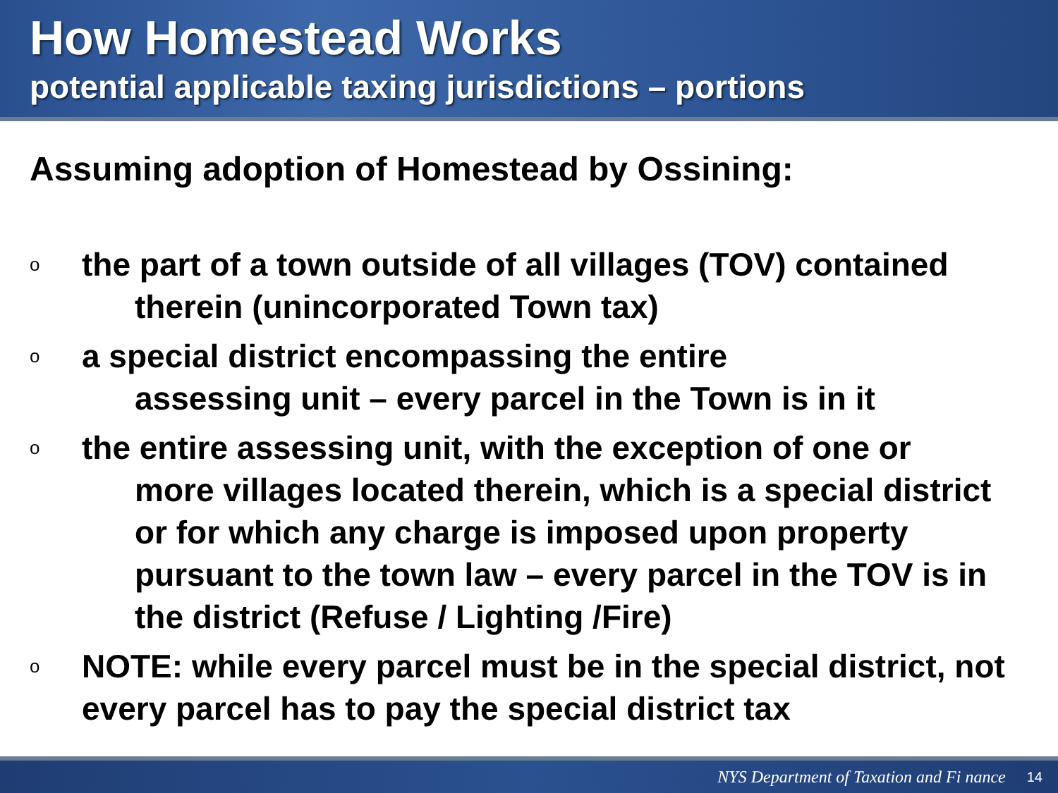How Homestead Works
potential applicable taxing jurisdictions – portions
Assuming adoption of Homestead by Ossining:
o
the part of a town outside of all villages (TOV) contained
therein (unincorporated Town tax)
o
a special district encompassing the entire
assessing unit – every parcel in the Town is in it
o
the entire assessing unit, with the exception of one or
more villages located therein, which is a special district or for which any charge is imposed upon property pursuant to the town law – every parcel in the TOV is in the district (Refuse / Lighting /Fire)
o
NOTE: while every parcel must be in the special district, not every parcel has to pay the special district tax
NYS Department of Taxation and Fi nance 14